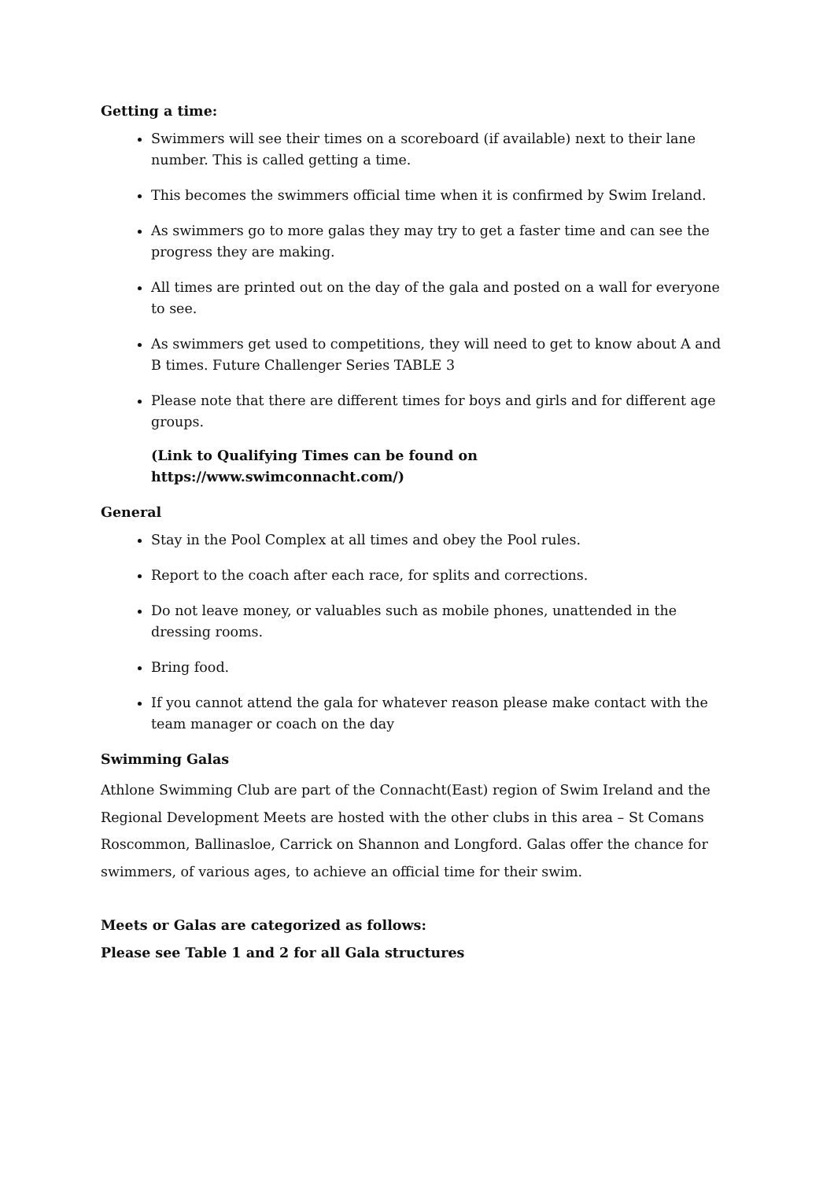Getting a time:
Swimmers will see their times on a scoreboard (if available) next to their lane number. This is called getting a time.
This becomes the swimmers official time when it is confirmed by Swim Ireland.
As swimmers go to more galas they may try to get a faster time and can see the progress they are making.
All times are printed out on the day of the gala and posted on a wall for everyone to see.
As swimmers get used to competitions, they will need to get to know about A and B times. Future Challenger Series TABLE 3
Please note that there are different times for boys and girls and for different age groups.
(Link to Qualifying Times can be found on https://www.swimconnacht.com/)
General
Stay in the Pool Complex at all times and obey the Pool rules.
Report to the coach after each race, for splits and corrections.
Do not leave money, or valuables such as mobile phones, unattended in the dressing rooms.
Bring food.
If you cannot attend the gala for whatever reason please make contact with the team manager or coach on the day
Swimming Galas
Athlone Swimming Club are part of the Connacht(East) region of Swim Ireland and the Regional Development Meets are hosted with the other clubs in this area – St Comans Roscommon, Ballinasloe, Carrick on Shannon and Longford. Galas offer the chance for swimmers, of various ages, to achieve an official time for their swim.
Meets or Galas are categorized as follows:
Please see Table 1 and 2 for all Gala structures